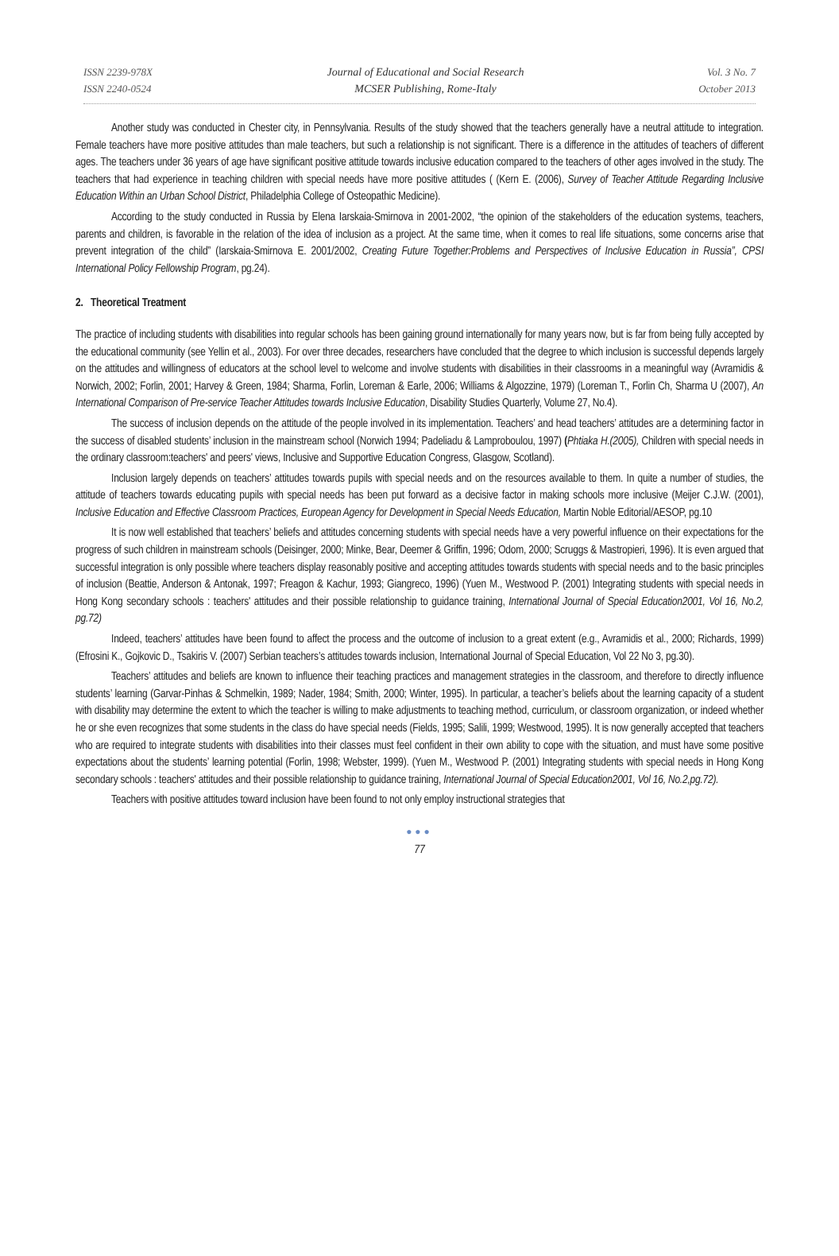ISSN 2239-978X
ISSN 2240-0524
Journal of Educational and Social Research
MCSER Publishing, Rome-Italy
Vol. 3 No. 7
October 2013
Another study was conducted in Chester city, in Pennsylvania. Results of the study showed that the teachers generally have a neutral attitude to integration. Female teachers have more positive attitudes than male teachers, but such a relationship is not significant. There is a difference in the attitudes of teachers of different ages. The teachers under 36 years of age have significant positive attitude towards inclusive education compared to the teachers of other ages involved in the study. The teachers that had experience in teaching children with special needs have more positive attitudes ( (Kern E. (2006), Survey of Teacher Attitude Regarding Inclusive Education Within an Urban School District, Philadelphia College of Osteopathic Medicine).
According to the study conducted in Russia by Elena Iarskaia-Smirnova in 2001-2002, “the opinion of the stakeholders of the education systems, teachers, parents and children, is favorable in the relation of the idea of inclusion as a project. At the same time, when it comes to real life situations, some concerns arise that prevent integration of the child” (Iarskaia-Smirnova E. 2001/2002, Creating Future Together:Problems and Perspectives of Inclusive Education in Russia”, CPSI International Policy Fellowship Program, pg.24).
2. Theoretical Treatment
The practice of including students with disabilities into regular schools has been gaining ground internationally for many years now, but is far from being fully accepted by the educational community (see Yellin et al., 2003). For over three decades, researchers have concluded that the degree to which inclusion is successful depends largely on the attitudes and willingness of educators at the school level to welcome and involve students with disabilities in their classrooms in a meaningful way (Avramidis & Norwich, 2002; Forlin, 2001; Harvey & Green, 1984; Sharma, Forlin, Loreman & Earle, 2006; Williams & Algozzine, 1979) (Loreman T., Forlin Ch, Sharma U (2007), An International Comparison of Pre-service Teacher Attitudes towards Inclusive Education, Disability Studies Quarterly, Volume 27, No.4).
The success of inclusion depends on the attitude of the people involved in its implementation. Teachers’ and head teachers’ attitudes are a determining factor in the success of disabled students’ inclusion in the mainstream school (Norwich 1994; Padeliadu & Lamproboulou, 1997) (Phtiaka H.(2005), Children with special needs in the ordinary classroom:teachers' and peers' views, Inclusive and Supportive Education Congress, Glasgow, Scotland).
Inclusion largely depends on teachers’ attitudes towards pupils with special needs and on the resources available to them. In quite a number of studies, the attitude of teachers towards educating pupils with special needs has been put forward as a decisive factor in making schools more inclusive (Meijer C.J.W. (2001), Inclusive Education and Effective Classroom Practices, European Agency for Development in Special Needs Education, Martin Noble Editorial/AESOP, pg.10
It is now well established that teachers’ beliefs and attitudes concerning students with special needs have a very powerful influence on their expectations for the progress of such children in mainstream schools (Deisinger, 2000; Minke, Bear, Deemer & Griffin, 1996; Odom, 2000; Scruggs & Mastropieri, 1996). It is even argued that successful integration is only possible where teachers display reasonably positive and accepting attitudes towards students with special needs and to the basic principles of inclusion (Beattie, Anderson & Antonak, 1997; Freagon & Kachur, 1993; Giangreco, 1996) (Yuen M., Westwood P. (2001) Integrating students with special needs in Hong Kong secondary schools : teachers' attitudes and their possible relationship to guidance training, International Journal of Special Education2001, Vol 16, No.2, pg.72)
Indeed, teachers’ attitudes have been found to affect the process and the outcome of inclusion to a great extent (e.g., Avramidis et al., 2000; Richards, 1999) (Efrosini K., Gojkovic D., Tsakiris V. (2007) Serbian teachers’s attitudes towards inclusion, International Journal of Special Education, Vol 22 No 3, pg.30).
Teachers’ attitudes and beliefs are known to influence their teaching practices and management strategies in the classroom, and therefore to directly influence students’ learning (Garvar-Pinhas & Schmelkin, 1989; Nader, 1984; Smith, 2000; Winter, 1995). In particular, a teacher’s beliefs about the learning capacity of a student with disability may determine the extent to which the teacher is willing to make adjustments to teaching method, curriculum, or classroom organization, or indeed whether he or she even recognizes that some students in the class do have special needs (Fields, 1995; Salili, 1999; Westwood, 1995). It is now generally accepted that teachers who are required to integrate students with disabilities into their classes must feel confident in their own ability to cope with the situation, and must have some positive expectations about the students’ learning potential (Forlin, 1998; Webster, 1999). (Yuen M., Westwood P. (2001) Integrating students with special needs in Hong Kong secondary schools : teachers' attitudes and their possible relationship to guidance training, International Journal of Special Education2001, Vol 16, No.2,pg.72).
Teachers with positive attitudes toward inclusion have been found to not only employ instructional strategies that
●●●
77